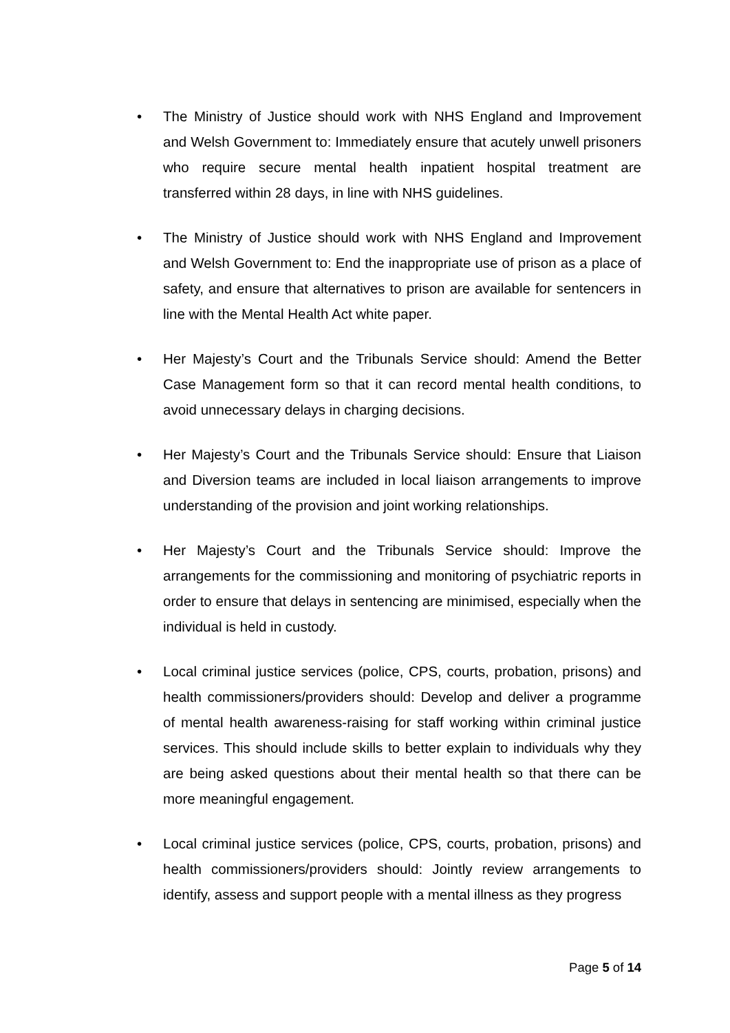• The Ministry of Justice should work with NHS England and Improvement and Welsh Government to: Immediately ensure that acutely unwell prisoners who require secure mental health inpatient hospital treatment are transferred within 28 days, in line with NHS guidelines.
• The Ministry of Justice should work with NHS England and Improvement and Welsh Government to: End the inappropriate use of prison as a place of safety, and ensure that alternatives to prison are available for sentencers in line with the Mental Health Act white paper.
• Her Majesty’s Court and the Tribunals Service should: Amend the Better Case Management form so that it can record mental health conditions, to avoid unnecessary delays in charging decisions.
• Her Majesty’s Court and the Tribunals Service should: Ensure that Liaison and Diversion teams are included in local liaison arrangements to improve understanding of the provision and joint working relationships.
• Her Majesty’s Court and the Tribunals Service should: Improve the arrangements for the commissioning and monitoring of psychiatric reports in order to ensure that delays in sentencing are minimised, especially when the individual is held in custody.
• Local criminal justice services (police, CPS, courts, probation, prisons) and health commissioners/providers should: Develop and deliver a programme of mental health awareness-raising for staff working within criminal justice services. This should include skills to better explain to individuals why they are being asked questions about their mental health so that there can be more meaningful engagement.
• Local criminal justice services (police, CPS, courts, probation, prisons) and health commissioners/providers should: Jointly review arrangements to identify, assess and support people with a mental illness as they progress
Page 5 of 14